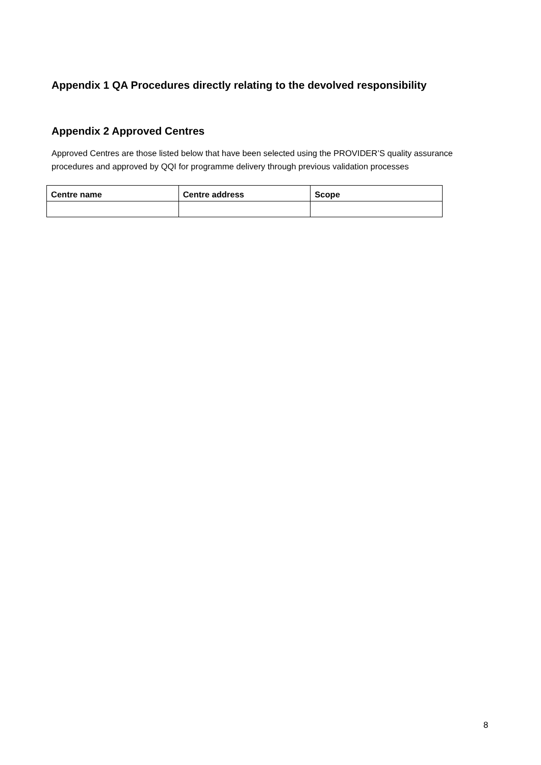Appendix 1 QA Procedures directly relating to the devolved responsibility
Appendix 2 Approved Centres
Approved Centres are those listed below that have been selected using the PROVIDER’S quality assurance procedures and approved by QQI for programme delivery through previous validation processes
| Centre name | Centre address | Scope |
| --- | --- | --- |
8